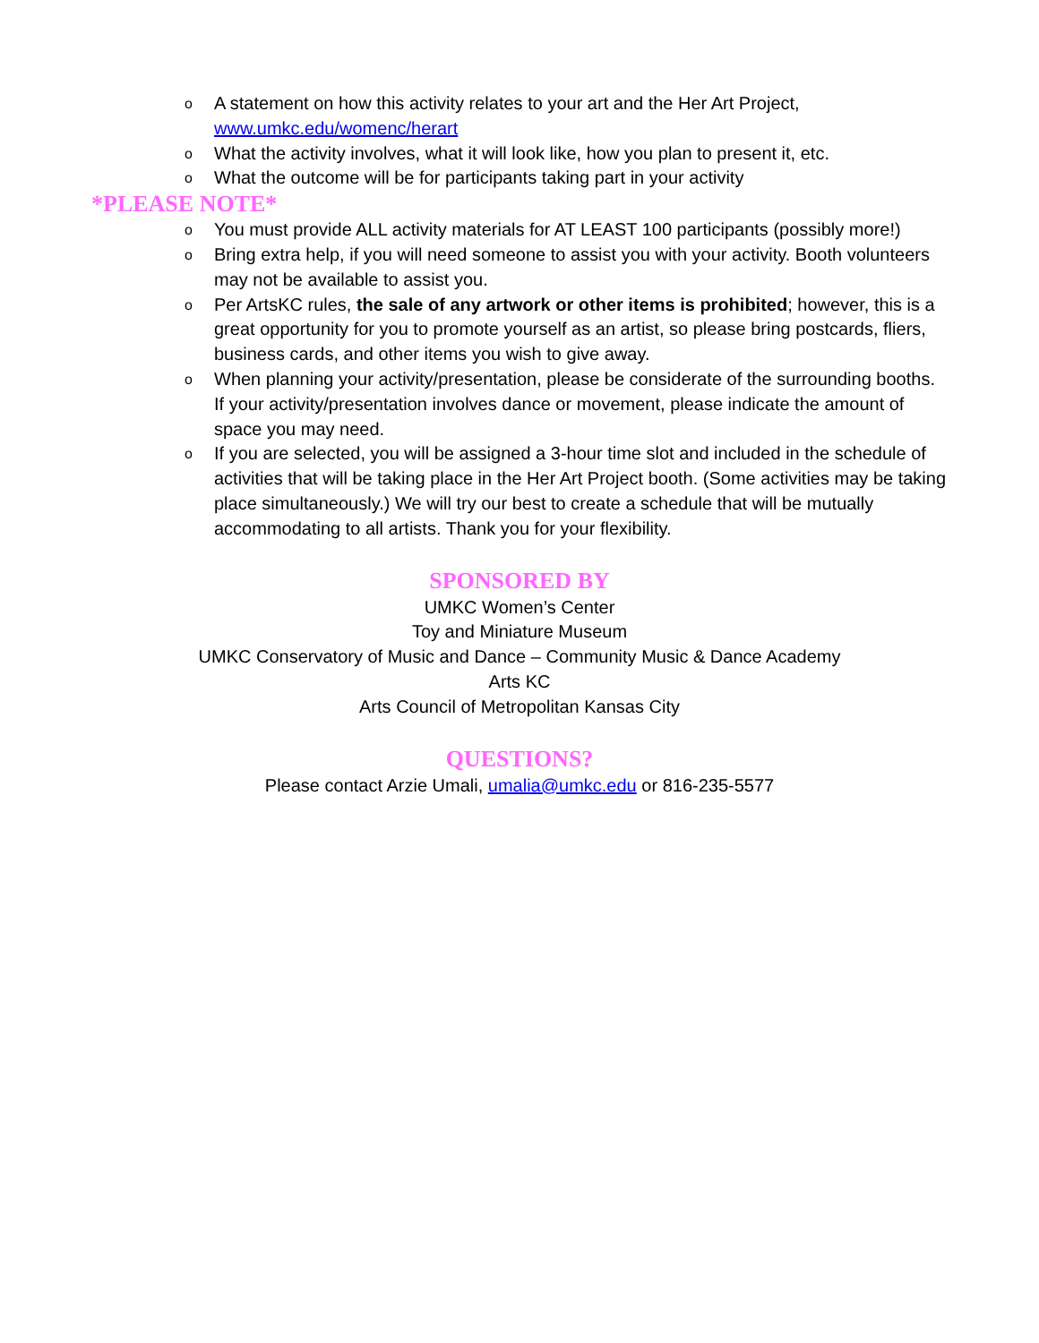o A statement on how this activity relates to your art and the Her Art Project, www.umkc.edu/womenc/herart
o What the activity involves, what it will look like, how you plan to present it, etc.
o What the outcome will be for participants taking part in your activity
*PLEASE NOTE*
o You must provide ALL activity materials for AT LEAST 100 participants (possibly more!)
o Bring extra help, if you will need someone to assist you with your activity. Booth volunteers may not be available to assist you.
o Per ArtsKC rules, the sale of any artwork or other items is prohibited; however, this is a great opportunity for you to promote yourself as an artist, so please bring postcards, fliers, business cards, and other items you wish to give away.
o When planning your activity/presentation, please be considerate of the surrounding booths. If your activity/presentation involves dance or movement, please indicate the amount of space you may need.
o If you are selected, you will be assigned a 3-hour time slot and included in the schedule of activities that will be taking place in the Her Art Project booth. (Some activities may be taking place simultaneously.) We will try our best to create a schedule that will be mutually accommodating to all artists. Thank you for your flexibility.
SPONSORED BY
UMKC Women’s Center
Toy and Miniature Museum
UMKC Conservatory of Music and Dance – Community Music & Dance Academy
Arts KC
Arts Council of Metropolitan Kansas City
QUESTIONS?
Please contact Arzie Umali, umalia@umkc.edu or 816-235-5577